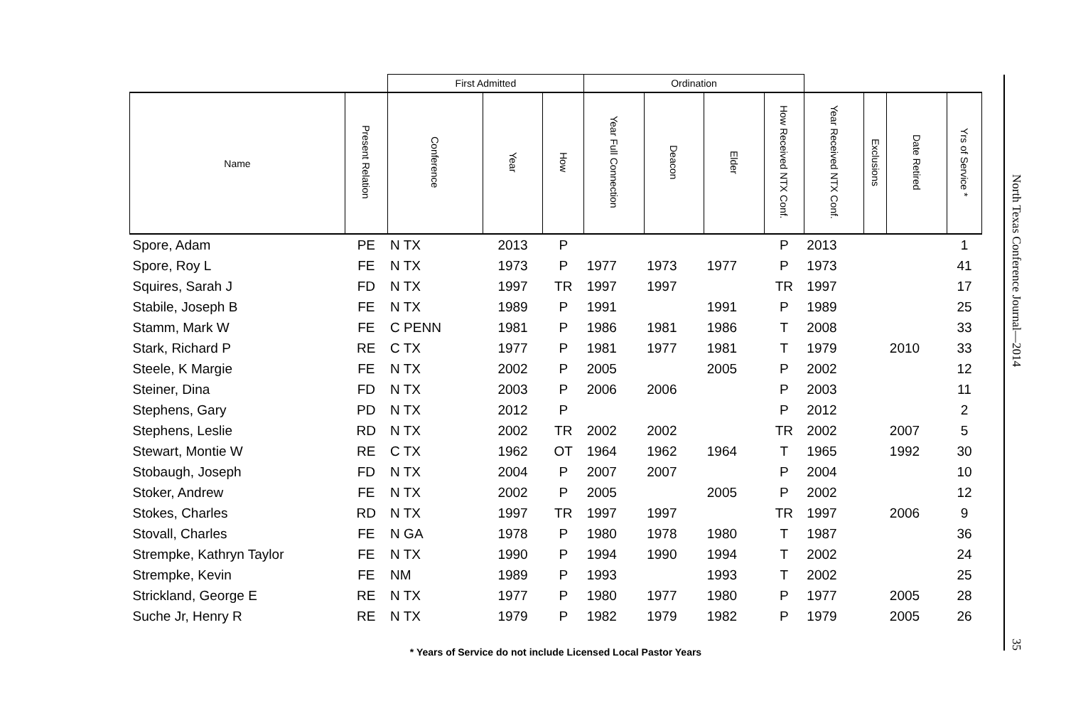| | | First Admitted | | | Ordination | | | | | | | |
| --- | --- | --- | --- | --- | --- | --- | --- | --- | --- | --- | --- | --- |
| Name | Present Relation | Conference | Year | How | Year Full Connection | Deacon | Elder | How Received NTX Conf. | Year Received NTX Conf. | Exclusions | Date Retired | Yrs of Service * |
| Spore, Adam | PE | N TX | 2013 | P | | | | P | 2013 | | | 1 |
| Spore, Roy L | FE | N TX | 1973 | P | 1977 | 1973 | 1977 | P | 1973 | | | 41 |
| Squires, Sarah J | FD | N TX | 1997 | TR | 1997 | 1997 | | TR | 1997 | | | 17 |
| Stabile, Joseph B | FE | N TX | 1989 | P | 1991 | | 1991 | P | 1989 | | | 25 |
| Stamm, Mark W | FE | C PENN | 1981 | P | 1986 | 1981 | 1986 | T | 2008 | | | 33 |
| Stark, Richard P | RE | C TX | 1977 | P | 1981 | 1977 | 1981 | T | 1979 | | 2010 | 33 |
| Steele, K Margie | FE | N TX | 2002 | P | 2005 | | 2005 | P | 2002 | | | 12 |
| Steiner, Dina | FD | N TX | 2003 | P | 2006 | 2006 | | P | 2003 | | | 11 |
| Stephens, Gary | PD | N TX | 2012 | P | | | | P | 2012 | | | 2 |
| Stephens, Leslie | RD | N TX | 2002 | TR | 2002 | 2002 | | TR | 2002 | | 2007 | 5 |
| Stewart, Montie W | RE | C TX | 1962 | OT | 1964 | 1962 | 1964 | T | 1965 | | 1992 | 30 |
| Stobaugh, Joseph | FD | N TX | 2004 | P | 2007 | 2007 | | P | 2004 | | | 10 |
| Stoker, Andrew | FE | N TX | 2002 | P | 2005 | | 2005 | P | 2002 | | | 12 |
| Stokes, Charles | RD | N TX | 1997 | TR | 1997 | 1997 | | TR | 1997 | | 2006 | 9 |
| Stovall, Charles | FE | N GA | 1978 | P | 1980 | 1978 | 1980 | T | 1987 | | | 36 |
| Strempke, Kathryn Taylor | FE | N TX | 1990 | P | 1994 | 1990 | 1994 | T | 2002 | | | 24 |
| Strempke, Kevin | FE | NM | 1989 | P | 1993 | | 1993 | T | 2002 | | | 25 |
| Strickland, George E | RE | N TX | 1977 | P | 1980 | 1977 | 1980 | P | 1977 | | 2005 | 28 |
| Suche Jr, Henry R | RE | N TX | 1979 | P | 1982 | 1979 | 1982 | P | 1979 | | 2005 | 26 |
* Years of Service do not include Licensed Local Pastor Years
North Texas Conference Journal—2014 35